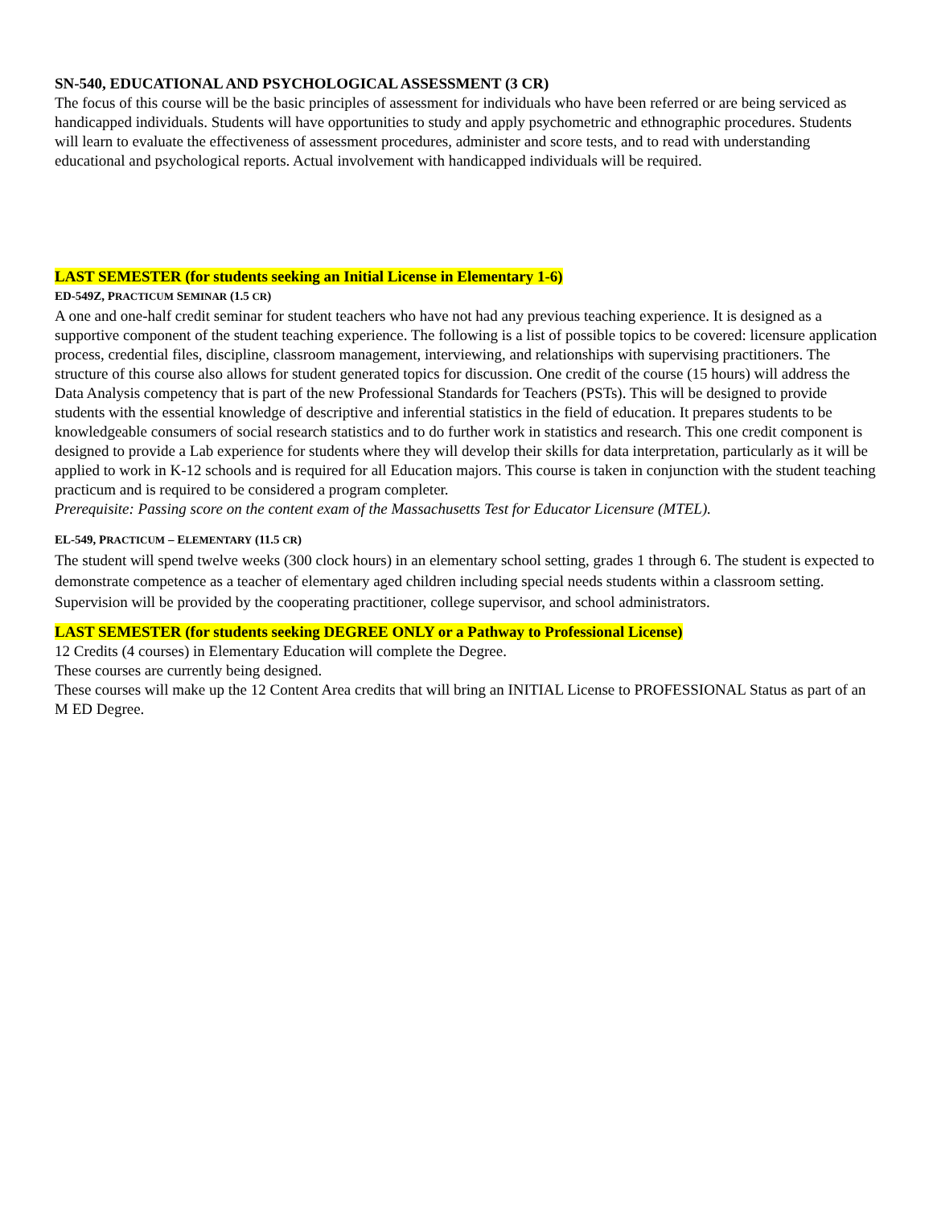SN-540, EDUCATIONAL AND PSYCHOLOGICAL ASSESSMENT (3 CR)
The focus of this course will be the basic principles of assessment for individuals who have been referred or are being serviced as handicapped individuals. Students will have opportunities to study and apply psychometric and ethnographic procedures. Students will learn to evaluate the effectiveness of assessment procedures, administer and score tests, and to read with understanding educational and psychological reports. Actual involvement with handicapped individuals will be required.
LAST SEMESTER (for students seeking an Initial License in Elementary 1-6)
ED-549Z, PRACTICUM SEMINAR (1.5 CR)
A one and one-half credit seminar for student teachers who have not had any previous teaching experience. It is designed as a supportive component of the student teaching experience. The following is a list of possible topics to be covered: licensure application process, credential files, discipline, classroom management, interviewing, and relationships with supervising practitioners. The structure of this course also allows for student generated topics for discussion. One credit of the course (15 hours) will address the Data Analysis competency that is part of the new Professional Standards for Teachers (PSTs). This will be designed to provide students with the essential knowledge of descriptive and inferential statistics in the field of education. It prepares students to be knowledgeable consumers of social research statistics and to do further work in statistics and research. This one credit component is designed to provide a Lab experience for students where they will develop their skills for data interpretation, particularly as it will be applied to work in K-12 schools and is required for all Education majors. This course is taken in conjunction with the student teaching practicum and is required to be considered a program completer.
Prerequisite: Passing score on the content exam of the Massachusetts Test for Educator Licensure (MTEL).
EL-549, PRACTICUM – ELEMENTARY (11.5 CR)
The student will spend twelve weeks (300 clock hours) in an elementary school setting, grades 1 through 6. The student is expected to demonstrate competence as a teacher of elementary aged children including special needs students within a classroom setting. Supervision will be provided by the cooperating practitioner, college supervisor, and school administrators.
LAST SEMESTER (for students seeking DEGREE ONLY or a Pathway to Professional License)
12 Credits (4 courses) in Elementary Education will complete the Degree.
These courses are currently being designed.
These courses will make up the 12 Content Area credits that will bring an INITIAL License to PROFESSIONAL Status as part of an M ED Degree.